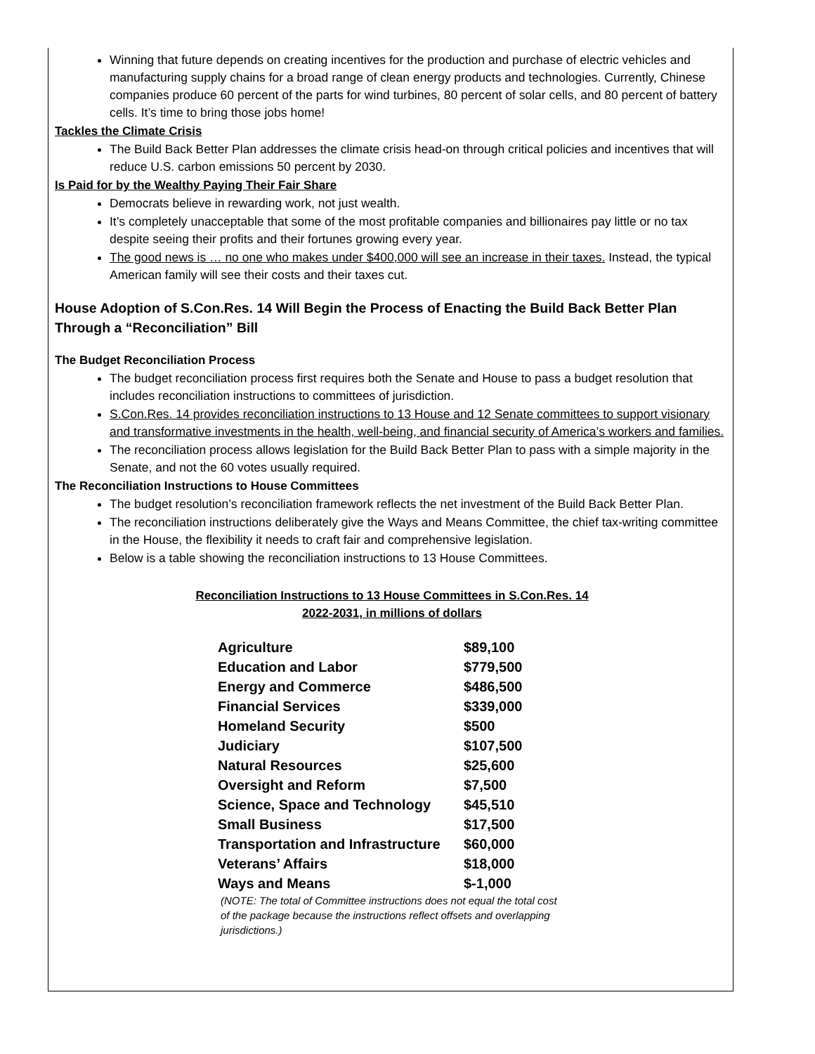Winning that future depends on creating incentives for the production and purchase of electric vehicles and manufacturing supply chains for a broad range of clean energy products and technologies. Currently, Chinese companies produce 60 percent of the parts for wind turbines, 80 percent of solar cells, and 80 percent of battery cells. It’s time to bring those jobs home!
Tackles the Climate Crisis
The Build Back Better Plan addresses the climate crisis head-on through critical policies and incentives that will reduce U.S. carbon emissions 50 percent by 2030.
Is Paid for by the Wealthy Paying Their Fair Share
Democrats believe in rewarding work, not just wealth.
It’s completely unacceptable that some of the most profitable companies and billionaires pay little or no tax despite seeing their profits and their fortunes growing every year.
The good news is … no one who makes under $400,000 will see an increase in their taxes. Instead, the typical American family will see their costs and their taxes cut.
House Adoption of S.Con.Res. 14 Will Begin the Process of Enacting the Build Back Better Plan Through a “Reconciliation” Bill
The Budget Reconciliation Process
The budget reconciliation process first requires both the Senate and House to pass a budget resolution that includes reconciliation instructions to committees of jurisdiction.
S.Con.Res. 14 provides reconciliation instructions to 13 House and 12 Senate committees to support visionary and transformative investments in the health, well-being, and financial security of America’s workers and families.
The reconciliation process allows legislation for the Build Back Better Plan to pass with a simple majority in the Senate, and not the 60 votes usually required.
The Reconciliation Instructions to House Committees
The budget resolution’s reconciliation framework reflects the net investment of the Build Back Better Plan.
The reconciliation instructions deliberately give the Ways and Means Committee, the chief tax-writing committee in the House, the flexibility it needs to craft fair and comprehensive legislation.
Below is a table showing the reconciliation instructions to 13 House Committees.
Reconciliation Instructions to 13 House Committees in S.Con.Res. 14
2022-2031, in millions of dollars
| Agriculture | $89,100 |
| Education and Labor | $779,500 |
| Energy and Commerce | $486,500 |
| Financial Services | $339,000 |
| Homeland Security | $500 |
| Judiciary | $107,500 |
| Natural Resources | $25,600 |
| Oversight and Reform | $7,500 |
| Science, Space and Technology | $45,510 |
| Small Business | $17,500 |
| Transportation and Infrastructure | $60,000 |
| Veterans’ Affairs | $18,000 |
| Ways and Means | $-1,000 |
(NOTE: The total of Committee instructions does not equal the total cost of the package because the instructions reflect offsets and overlapping jurisdictions.)